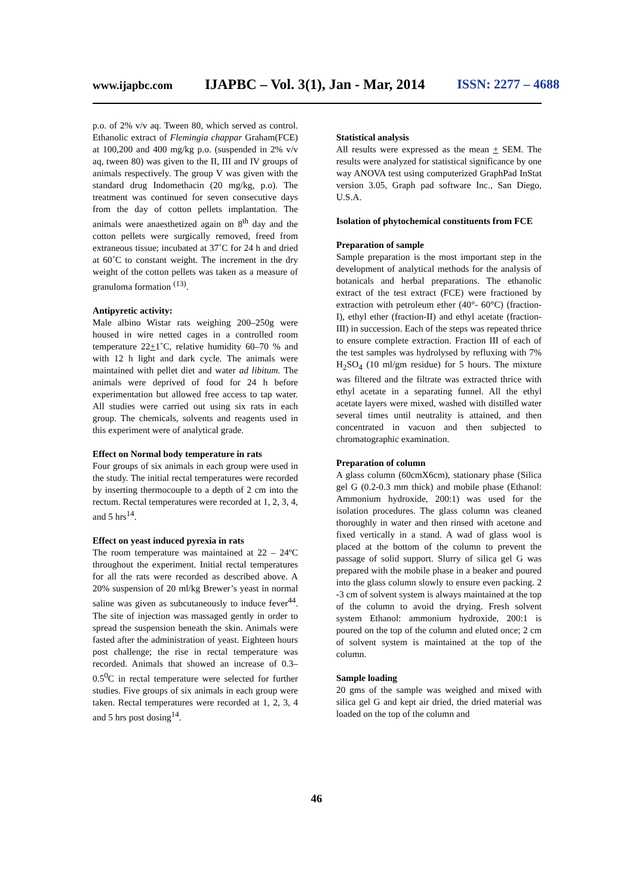www.ijapbc.com IJAPBC – Vol. 3(1), Jan - Mar, 2014 ISSN: 2277 – 4688
p.o. of 2% v/v aq. Tween 80, which served as control. Ethanolic extract of Flemingia chappar Graham(FCE) at 100,200 and 400 mg/kg p.o. (suspended in 2% v/v aq, tween 80) was given to the II, III and IV groups of animals respectively. The group V was given with the standard drug Indomethacin (20 mg/kg, p.o). The treatment was continued for seven consecutive days from the day of cotton pellets implantation. The animals were anaesthetized again on 8<sup>th</sup> day and the cotton pellets were surgically removed, freed from extraneous tissue; incubated at 37˚C for 24 h and dried at 60˚C to constant weight. The increment in the dry weight of the cotton pellets was taken as a measure of granuloma formation <sup>(13)</sup>.
Antipyretic activity:
Male albino Wistar rats weighing 200–250g were housed in wire netted cages in a controlled room temperature 22+1˚C, relative humidity 60–70 % and with 12 h light and dark cycle. The animals were maintained with pellet diet and water ad libitum. The animals were deprived of food for 24 h before experimentation but allowed free access to tap water. All studies were carried out using six rats in each group. The chemicals, solvents and reagents used in this experiment were of analytical grade.
Effect on Normal body temperature in rats
Four groups of six animals in each group were used in the study. The initial rectal temperatures were recorded by inserting thermocouple to a depth of 2 cm into the rectum. Rectal temperatures were recorded at 1, 2, 3, 4, and 5 hrs<sup>14</sup>.
Effect on yeast induced pyrexia in rats
The room temperature was maintained at 22 – 24ºC throughout the experiment. Initial rectal temperatures for all the rats were recorded as described above. A 20% suspension of 20 ml/kg Brewer’s yeast in normal saline was given as subcutaneously to induce fever<sup>44</sup>. The site of injection was massaged gently in order to spread the suspension beneath the skin. Animals were fasted after the administration of yeast. Eighteen hours post challenge; the rise in rectal temperature was recorded. Animals that showed an increase of 0.3–0.5<sup>0</sup>C in rectal temperature were selected for further studies. Five groups of six animals in each group were taken. Rectal temperatures were recorded at 1, 2, 3, 4 and 5 hrs post dosing<sup>14</sup>.
Statistical analysis
All results were expressed as the mean + SEM. The results were analyzed for statistical significance by one way ANOVA test using computerized GraphPad InStat version 3.05, Graph pad software Inc., San Diego, U.S.A.
Isolation of phytochemical constituents from FCE
Preparation of sample
Sample preparation is the most important step in the development of analytical methods for the analysis of botanicals and herbal preparations. The ethanolic extract of the test extract (FCE) were fractioned by extraction with petroleum ether (40°- 60°C) (fraction-I), ethyl ether (fraction-II) and ethyl acetate (fraction-III) in succession. Each of the steps was repeated thrice to ensure complete extraction. Fraction III of each of the test samples was hydrolysed by refluxing with 7% H<sub>2</sub>SO<sub>4</sub> (10 ml/gm residue) for 5 hours. The mixture was filtered and the filtrate was extracted thrice with ethyl acetate in a separating funnel. All the ethyl acetate layers were mixed, washed with distilled water several times until neutrality is attained, and then concentrated in vacuon and then subjected to chromatographic examination.
Preparation of column
A glass column (60cmX6cm), stationary phase (Silica gel G (0.2-0.3 mm thick) and mobile phase (Ethanol: Ammonium hydroxide, 200:1) was used for the isolation procedures. The glass column was cleaned thoroughly in water and then rinsed with acetone and fixed vertically in a stand. A wad of glass wool is placed at the bottom of the column to prevent the passage of solid support. Slurry of silica gel G was prepared with the mobile phase in a beaker and poured into the glass column slowly to ensure even packing. 2 -3 cm of solvent system is always maintained at the top of the column to avoid the drying. Fresh solvent system Ethanol: ammonium hydroxide, 200:1 is poured on the top of the column and eluted once; 2 cm of solvent system is maintained at the top of the column.
Sample loading
20 gms of the sample was weighed and mixed with silica gel G and kept air dried, the dried material was loaded on the top of the column and
46